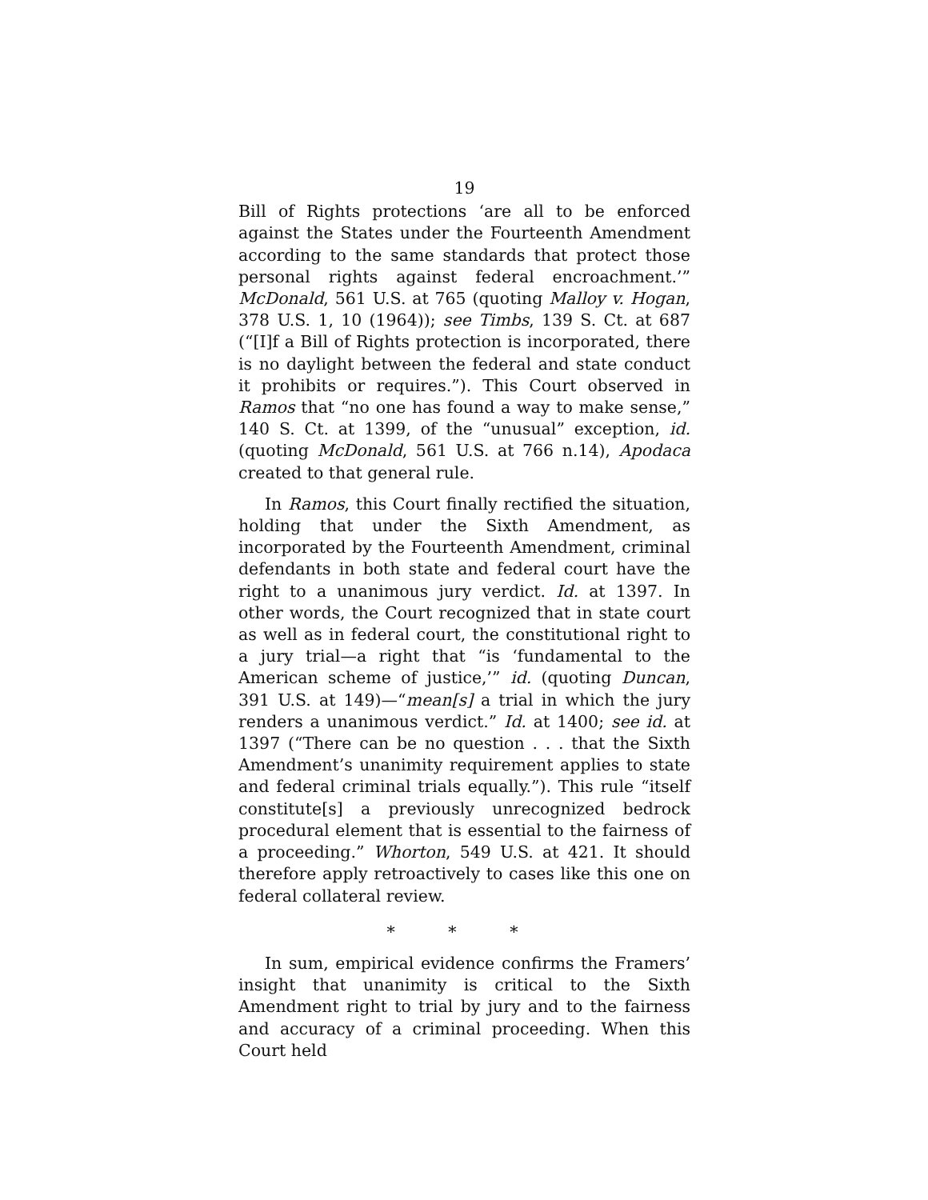19
Bill of Rights protections ‘are all to be enforced against the States under the Fourteenth Amendment according to the same standards that protect those personal rights against federal encroachment.’” McDonald, 561 U.S. at 765 (quoting Malloy v. Hogan, 378 U.S. 1, 10 (1964)); see Timbs, 139 S. Ct. at 687 (“[I]f a Bill of Rights protection is incorporated, there is no daylight between the federal and state conduct it prohibits or requires.”). This Court observed in Ramos that “no one has found a way to make sense,” 140 S. Ct. at 1399, of the “unusual” exception, id. (quoting McDonald, 561 U.S. at 766 n.14), Apodaca created to that general rule.
In Ramos, this Court finally rectified the situation, holding that under the Sixth Amendment, as incorporated by the Fourteenth Amendment, criminal defendants in both state and federal court have the right to a unanimous jury verdict. Id. at 1397. In other words, the Court recognized that in state court as well as in federal court, the constitutional right to a jury trial—a right that “is ‘fundamental to the American scheme of justice,’” id. (quoting Duncan, 391 U.S. at 149)—“mean[s] a trial in which the jury renders a unanimous verdict.” Id. at 1400; see id. at 1397 (“There can be no question . . . that the Sixth Amendment’s unanimity requirement applies to state and federal criminal trials equally.”). This rule “itself constitute[s] a previously unrecognized bedrock procedural element that is essential to the fairness of a proceeding.” Whorton, 549 U.S. at 421. It should therefore apply retroactively to cases like this one on federal collateral review.
* * *
In sum, empirical evidence confirms the Framers’ insight that unanimity is critical to the Sixth Amendment right to trial by jury and to the fairness and accuracy of a criminal proceeding. When this Court held